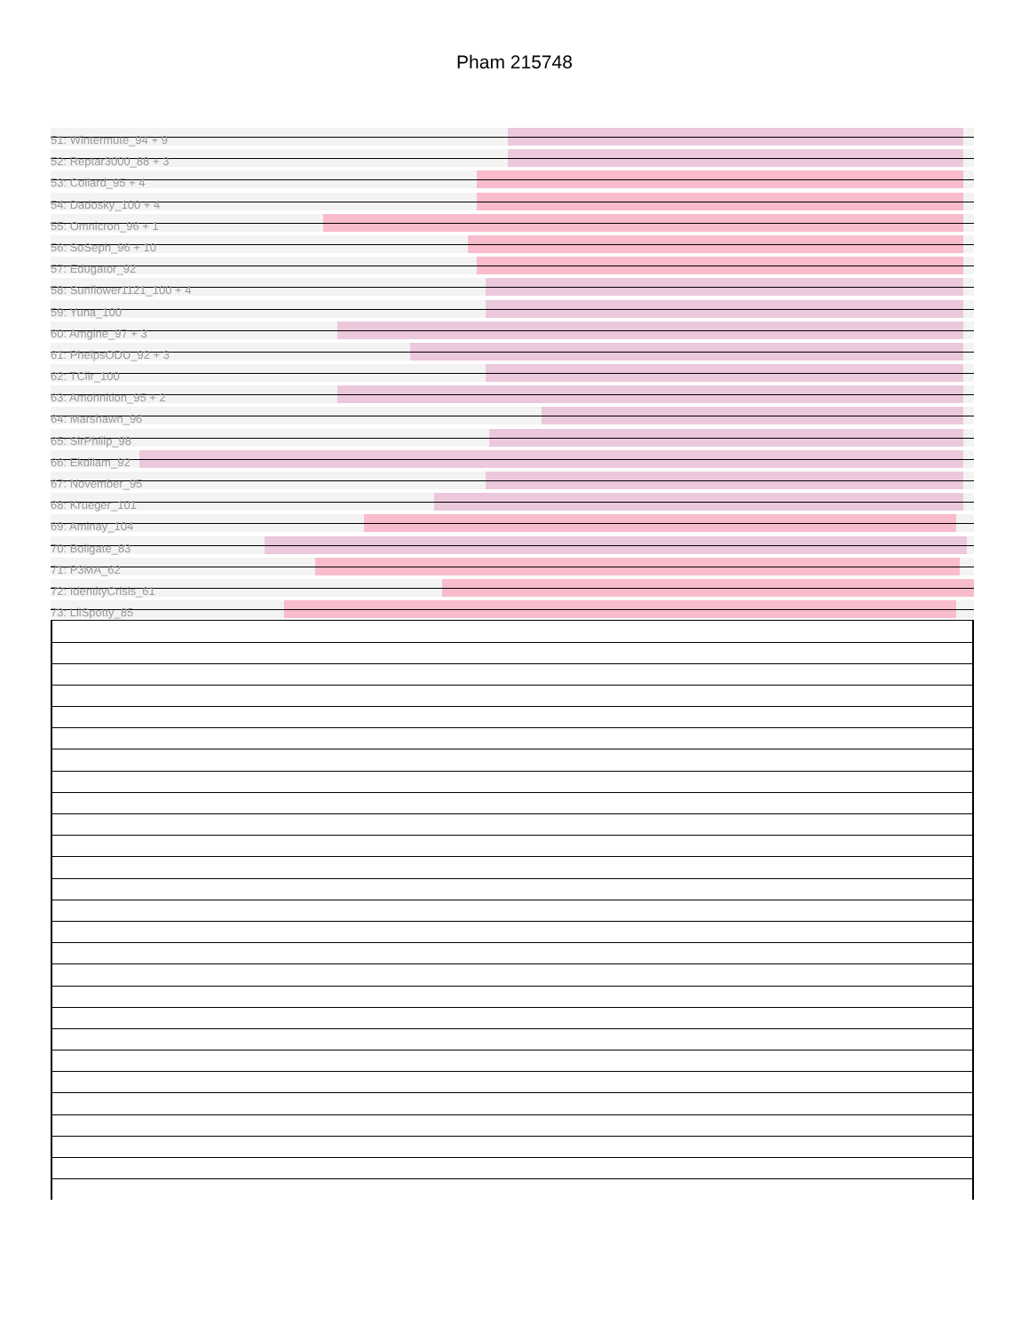Pham 215748
51: Wintermute_94 + 9
52: Reptar3000_88 + 3
53: Collard_95 + 4
54: Dadosky_100 + 4
55: Omnicron_96 + 1
56: SoSeph_96 + 10
57: Edugator_92
58: Sunflower1121_100 + 4
59: Yuna_100
60: Amgine_97 + 3
61: PhelpsODU_92 + 3
62: TCiir_100
63: Amohnition_95 + 2
64: Marshawn_96
65: SirPhilip_98
66: Ekdilam_92
67: November_95
68: Krueger_101
69: Aminay_104
70: Boilgate_83
71: P3MA_62
72: IdentityCrisis_61
73: LilSpotty_85